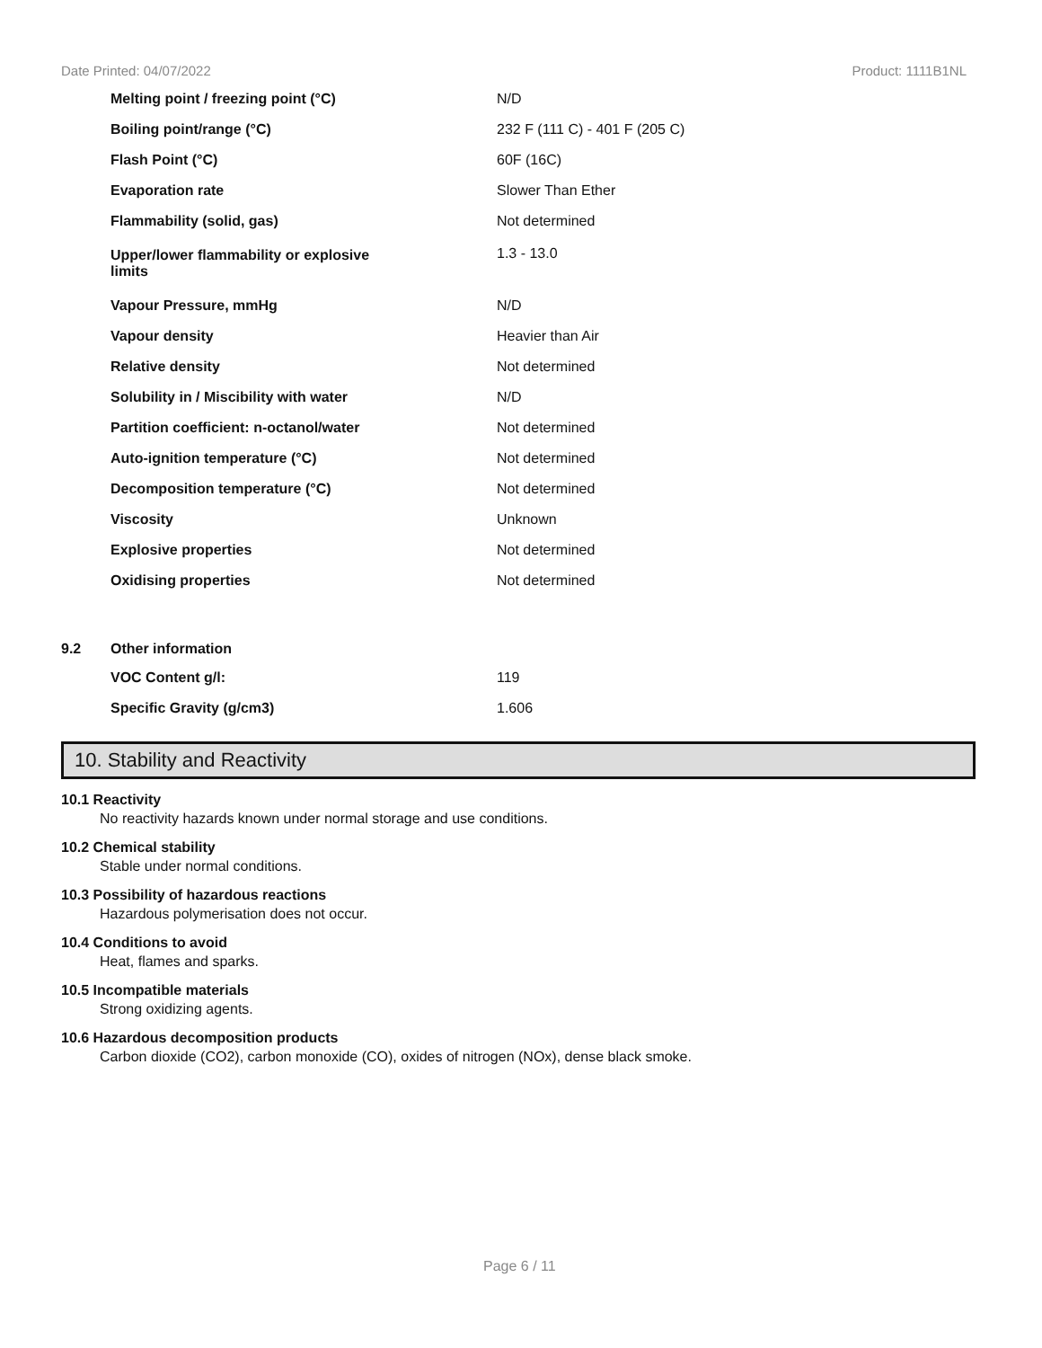Date Printed: 04/07/2022 Product: 1111B1NL
| | Melting point / freezing point (°C) | N/D |
| | Boiling point/range (°C) | 232 F (111 C) - 401 F (205 C) |
| | Flash Point (°C) | 60F (16C) |
| | Evaporation rate | Slower Than Ether |
| | Flammability (solid, gas) | Not determined |
| | Upper/lower flammability or explosive limits | 1.3 - 13.0 |
| | Vapour Pressure, mmHg | N/D |
| | Vapour density | Heavier than Air |
| | Relative density | Not determined |
| | Solubility in / Miscibility with water | N/D |
| | Partition coefficient: n-octanol/water | Not determined |
| | Auto-ignition temperature (°C) | Not determined |
| | Decomposition temperature (°C) | Not determined |
| | Viscosity | Unknown |
| | Explosive properties | Not determined |
| | Oxidising properties | Not determined |
| 9.2 | Other information | |
| | VOC Content g/l: | 119 |
| | Specific Gravity (g/cm3) | 1.606 |
10. Stability and Reactivity
10.1 Reactivity
No reactivity hazards known under normal storage and use conditions.
10.2 Chemical stability
Stable under normal conditions.
10.3 Possibility of hazardous reactions
Hazardous polymerisation does not occur.
10.4 Conditions to avoid
Heat, flames and sparks.
10.5 Incompatible materials
Strong oxidizing agents.
10.6 Hazardous decomposition products
Carbon dioxide (CO2), carbon monoxide (CO), oxides of nitrogen (NOx), dense black smoke.
Page 6 / 11